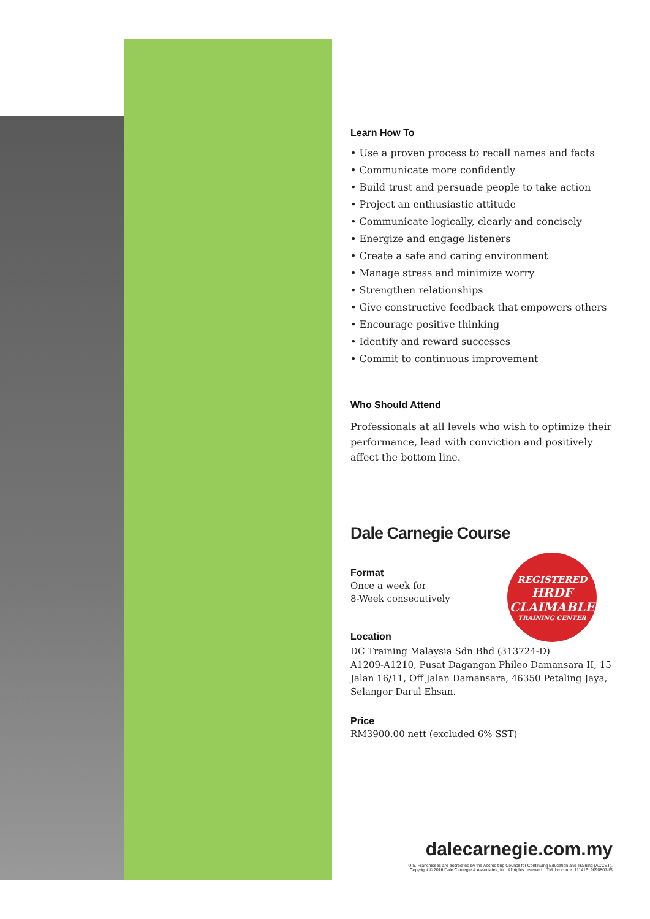REGISTERED
HRDF
CLAIMABLE
TRAINING CENTER
Learn How To
• Use a proven process to recall names and facts
• Communicate more confidently
• Build trust and persuade people to take action
• Project an enthusiastic attitude
• Communicate logically, clearly and concisely
• Energize and engage listeners
• Create a safe and caring environment
• Manage stress and minimize worry
• Strengthen relationships
• Give constructive feedback that empowers others
• Encourage positive thinking
• Identify and reward successes
• Commit to continuous improvement
Who Should Attend
Professionals at all levels who wish to optimize their performance, lead with conviction and positively affect the bottom line.
Dale Carnegie Course
Format
Once a week for
8-Week consecutively
Location
DC Training Malaysia Sdn Bhd (313724-D)
A1209-A1210, Pusat Dagangan Phileo Damansara II, 15 Jalan 16/11, Off Jalan Damansara, 46350 Petaling Jaya, Selangor Darul Ehsan.
Price
RM3900.00 nett (excluded 6% SST)
dalecarnegie.com.my
U.S. Franchisees are accredited by the Accrediting Council for Continuing Education and Training (ACCET).
Copyright © 2016 Dale Carnegie & Associates, Inc. All rights reserved. LTM_brochure_111416_9090807-IS